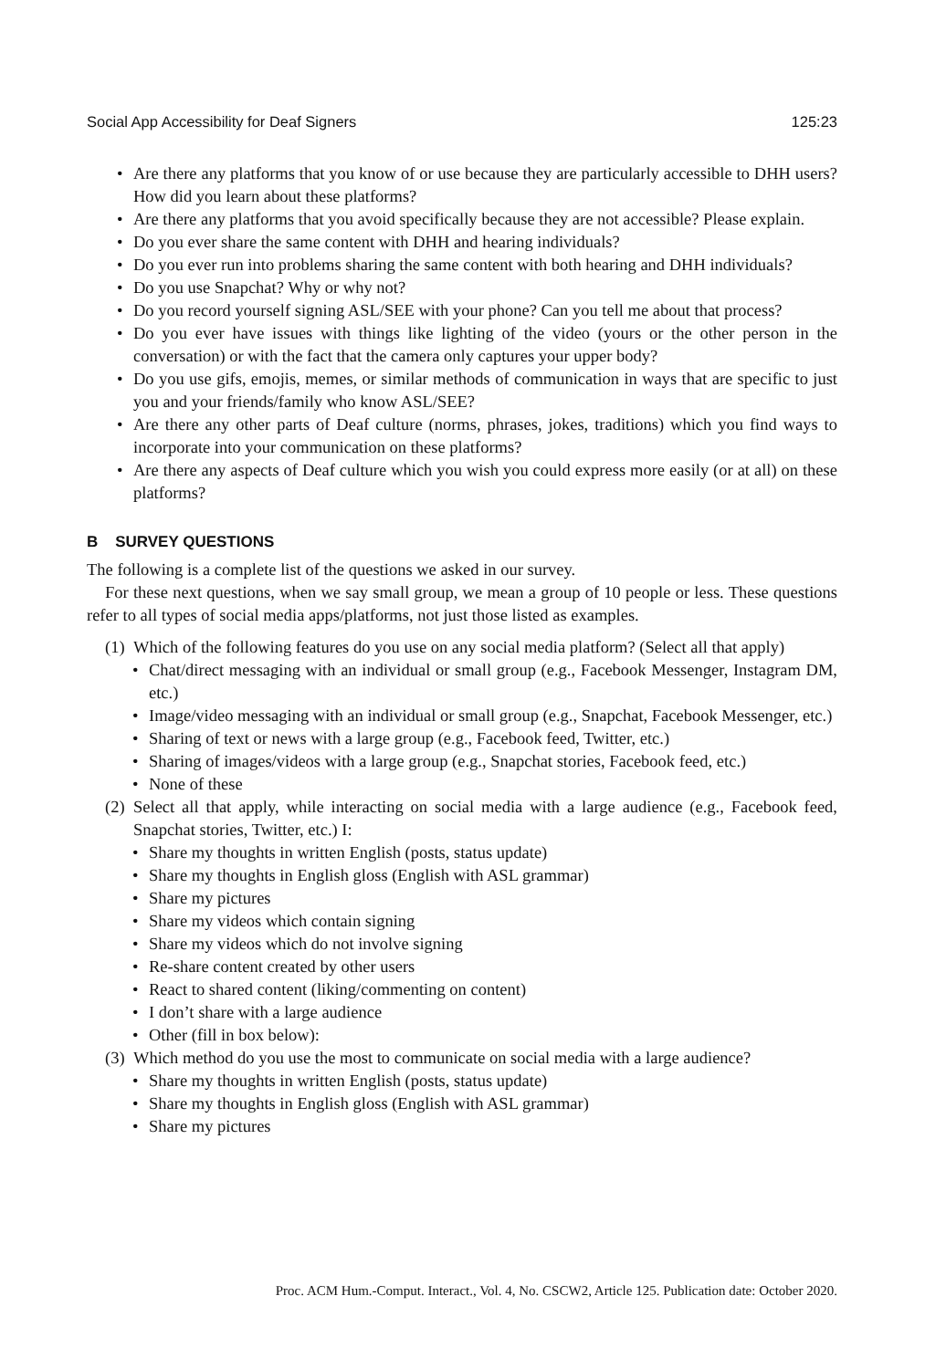Social App Accessibility for Deaf Signers 125:23
• Are there any platforms that you know of or use because they are particularly accessible to DHH users? How did you learn about these platforms?
• Are there any platforms that you avoid specifically because they are not accessible? Please explain.
• Do you ever share the same content with DHH and hearing individuals?
• Do you ever run into problems sharing the same content with both hearing and DHH individuals?
• Do you use Snapchat? Why or why not?
• Do you record yourself signing ASL/SEE with your phone? Can you tell me about that process?
• Do you ever have issues with things like lighting of the video (yours or the other person in the conversation) or with the fact that the camera only captures your upper body?
• Do you use gifs, emojis, memes, or similar methods of communication in ways that are specific to just you and your friends/family who know ASL/SEE?
• Are there any other parts of Deaf culture (norms, phrases, jokes, traditions) which you find ways to incorporate into your communication on these platforms?
• Are there any aspects of Deaf culture which you wish you could express more easily (or at all) on these platforms?
B SURVEY QUESTIONS
The following is a complete list of the questions we asked in our survey.
For these next questions, when we say small group, we mean a group of 10 people or less. These questions refer to all types of social media apps/platforms, not just those listed as examples.
(1) Which of the following features do you use on any social media platform? (Select all that apply)
• Chat/direct messaging with an individual or small group (e.g., Facebook Messenger, Instagram DM, etc.)
• Image/video messaging with an individual or small group (e.g., Snapchat, Facebook Messenger, etc.)
• Sharing of text or news with a large group (e.g., Facebook feed, Twitter, etc.)
• Sharing of images/videos with a large group (e.g., Snapchat stories, Facebook feed, etc.)
• None of these
(2) Select all that apply, while interacting on social media with a large audience (e.g., Facebook feed, Snapchat stories, Twitter, etc.) I:
• Share my thoughts in written English (posts, status update)
• Share my thoughts in English gloss (English with ASL grammar)
• Share my pictures
• Share my videos which contain signing
• Share my videos which do not involve signing
• Re-share content created by other users
• React to shared content (liking/commenting on content)
• I don’t share with a large audience
• Other (fill in box below):
(3) Which method do you use the most to communicate on social media with a large audience?
• Share my thoughts in written English (posts, status update)
• Share my thoughts in English gloss (English with ASL grammar)
• Share my pictures
Proc. ACM Hum.-Comput. Interact., Vol. 4, No. CSCW2, Article 125. Publication date: October 2020.